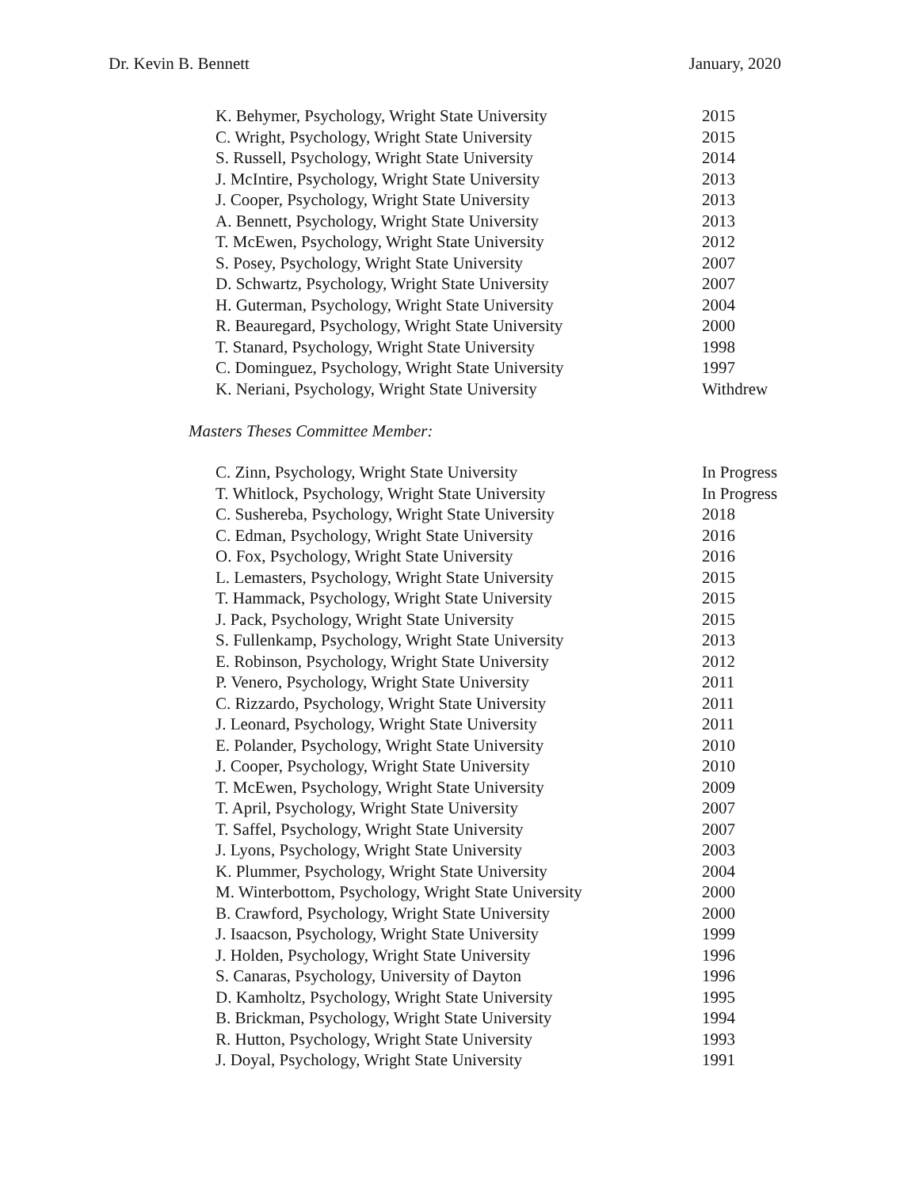Dr. Kevin B. Bennett January, 2020
K. Behymer, Psychology, Wright State University 2015
C. Wright, Psychology, Wright State University 2015
S. Russell, Psychology, Wright State University 2014
J. McIntire, Psychology, Wright State University 2013
J. Cooper, Psychology, Wright State University 2013
A. Bennett, Psychology, Wright State University 2013
T. McEwen, Psychology, Wright State University 2012
S. Posey, Psychology, Wright State University 2007
D. Schwartz, Psychology, Wright State University 2007
H. Guterman, Psychology, Wright State University 2004
R. Beauregard, Psychology, Wright State University 2000
T. Stanard, Psychology, Wright State University 1998
C. Dominguez, Psychology, Wright State University 1997
K. Neriani, Psychology, Wright State University Withdrew
Masters Theses Committee Member:
C. Zinn, Psychology, Wright State University In Progress
T. Whitlock, Psychology, Wright State University In Progress
C. Sushereba, Psychology, Wright State University 2018
C. Edman, Psychology, Wright State University 2016
O. Fox, Psychology, Wright State University 2016
L. Lemasters, Psychology, Wright State University 2015
T. Hammack, Psychology, Wright State University 2015
J. Pack, Psychology, Wright State University 2015
S. Fullenkamp, Psychology, Wright State University 2013
E. Robinson, Psychology, Wright State University 2012
P. Venero, Psychology, Wright State University 2011
C. Rizzardo, Psychology, Wright State University 2011
J. Leonard, Psychology, Wright State University 2011
E. Polander, Psychology, Wright State University 2010
J. Cooper, Psychology, Wright State University 2010
T. McEwen, Psychology, Wright State University 2009
T. April, Psychology, Wright State University 2007
T. Saffel, Psychology, Wright State University 2007
J. Lyons, Psychology, Wright State University 2003
K. Plummer, Psychology, Wright State University 2004
M. Winterbottom, Psychology, Wright State University 2000
B. Crawford, Psychology, Wright State University 2000
J. Isaacson, Psychology, Wright State University 1999
J. Holden, Psychology, Wright State University 1996
S. Canaras, Psychology, University of Dayton 1996
D. Kamholtz, Psychology, Wright State University 1995
B. Brickman, Psychology, Wright State University 1994
R. Hutton, Psychology, Wright State University 1993
J. Doyal, Psychology, Wright State University 1991